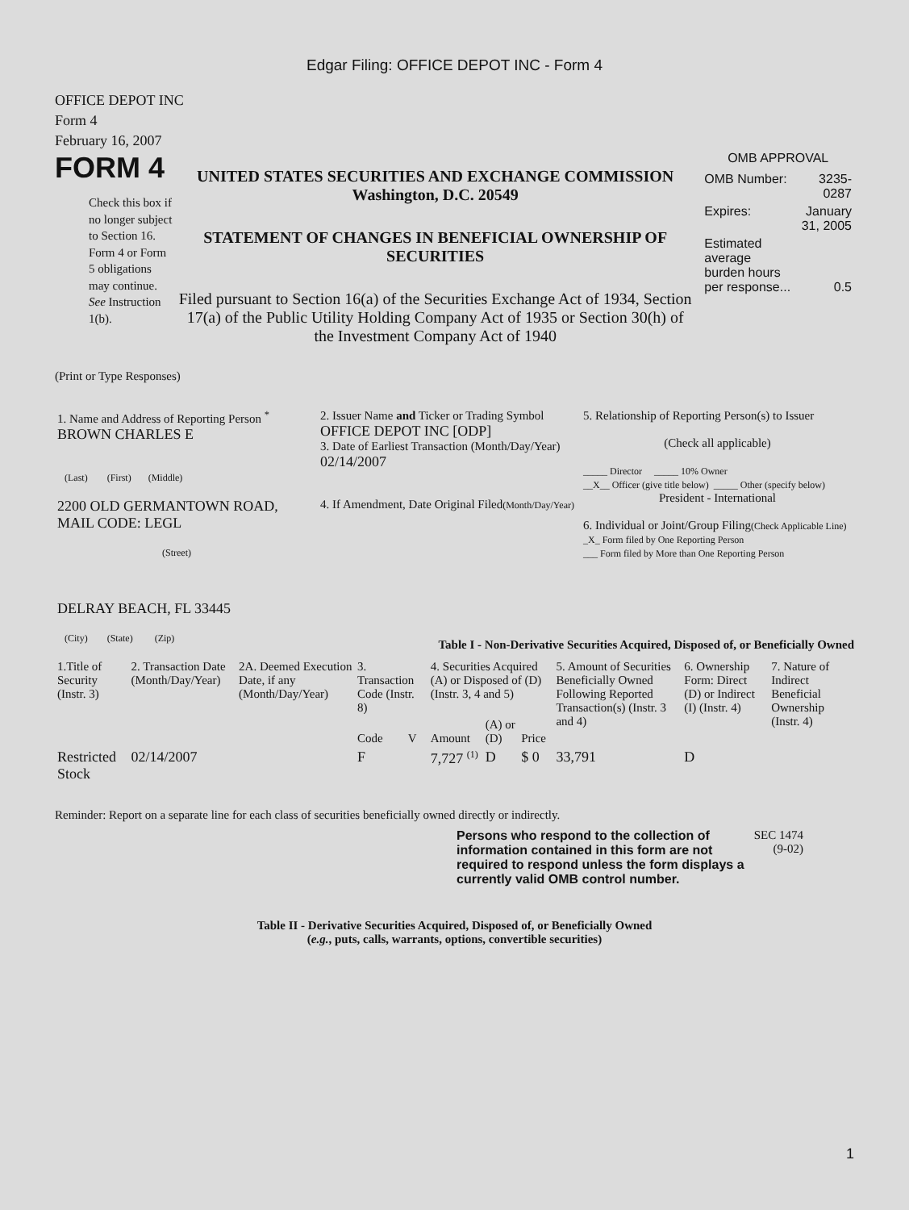Edgar Filing: OFFICE DEPOT INC - Form 4
OFFICE DEPOT INC
Form 4
February 16, 2007
FORM 4
Check this box if no longer subject to Section 16. Form 4 or Form 5 obligations may continue. See Instruction 1(b).
UNITED STATES SECURITIES AND EXCHANGE COMMISSION
Washington, D.C. 20549
STATEMENT OF CHANGES IN BENEFICIAL OWNERSHIP OF SECURITIES
Filed pursuant to Section 16(a) of the Securities Exchange Act of 1934, Section 17(a) of the Public Utility Holding Company Act of 1935 or Section 30(h) of the Investment Company Act of 1940
OMB APPROVAL
| OMB Number: | 3235-0287 |
| Expires: | January 31, 2005 |
| Estimated average burden hours per response... | 0.5 |
(Print or Type Responses)
| 1. Name and Address of Reporting Person <sup>*</sup> BROWN CHARLES E (Last) (First) (Middle) 2200 OLD GERMANTOWN ROAD, MAIL CODE: LEGL (Street) DELRAY BEACH, FL 33445 (City) (State) (Zip) | 2. Issuer Name and Ticker or Trading Symbol OFFICE DEPOT INC [ODP] 3. Date of Earliest Transaction (Month/Day/Year) 02/14/2007 4. If Amendment, Date Original Filed (Month/Day/Year) | 5. Relationship of Reporting Person(s) to Issuer (Check all applicable) _____ Director _____ 10% Owner __X__ Officer (give title below) _____ Other (specify below) President - International 6. Individual or Joint/Group Filing (Check Applicable Line) _X_ Form filed by One Reporting Person ___ Form filed by More than One Reporting Person |
Table I - Non-Derivative Securities Acquired, Disposed of, or Beneficially Owned
| 1.Title of Security (Instr. 3) | 2. Transaction Date (Month/Day/Year) | 2A. Deemed Execution Date, if any (Month/Day/Year) | 3. Transaction Code (Instr. 8) | | 4. Securities Acquired (A) or Disposed of (D) (Instr. 3, 4 and 5) | | | 5. Amount of Securities Beneficially Owned Following Reported Transaction(s) (Instr. 3 and 4) | 6. Ownership Form: Direct (D) or Indirect (I) (Instr. 4) | 7. Nature of Indirect Beneficial Ownership (Instr. 4) |
| --- | --- | --- | --- | --- | --- | --- | --- | --- | --- | --- |
| | | | Code | V | Amount | (A) or (D) | Price | | | |
| Restricted Stock | 02/14/2007 | | F | | 7,727 <sup>(1)</sup> | D | $ 0 | 33,791 | D | |
Reminder: Report on a separate line for each class of securities beneficially owned directly or indirectly.
Persons who respond to the collection of information contained in this form are not required to respond unless the form displays a currently valid OMB control number.
SEC 1474 (9-02)
Table II - Derivative Securities Acquired, Disposed of, or Beneficially Owned
(e.g., puts, calls, warrants, options, convertible securities)
1